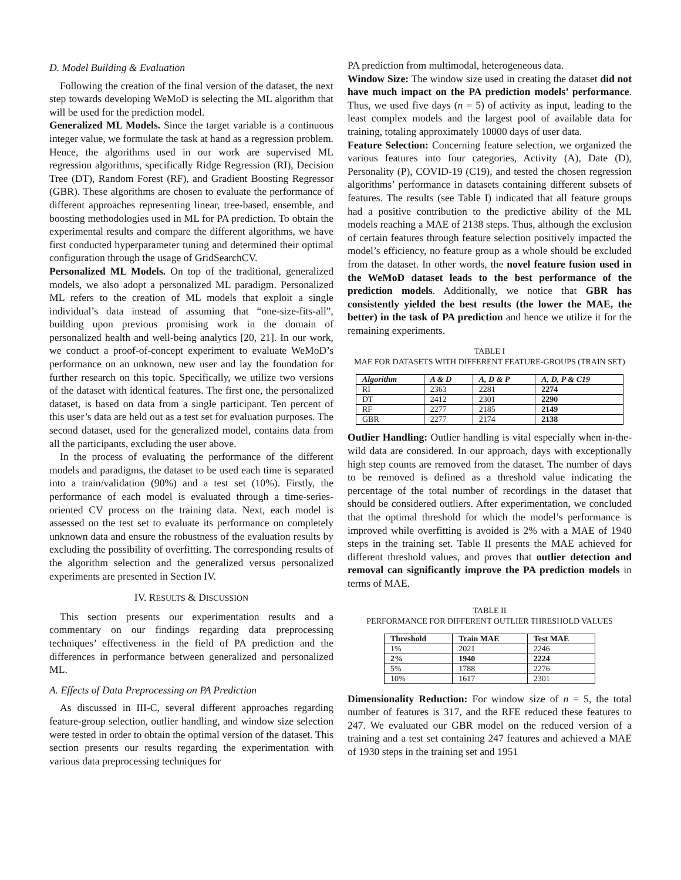D. Model Building & Evaluation
Following the creation of the final version of the dataset, the next step towards developing WeMoD is selecting the ML algorithm that will be used for the prediction model.
Generalized ML Models. Since the target variable is a continuous integer value, we formulate the task at hand as a regression problem. Hence, the algorithms used in our work are supervised ML regression algorithms, specifically Ridge Regression (RI), Decision Tree (DT), Random Forest (RF), and Gradient Boosting Regressor (GBR). These algorithms are chosen to evaluate the performance of different approaches representing linear, tree-based, ensemble, and boosting methodologies used in ML for PA prediction. To obtain the experimental results and compare the different algorithms, we have first conducted hyperparameter tuning and determined their optimal configuration through the usage of GridSearchCV.
Personalized ML Models. On top of the traditional, generalized models, we also adopt a personalized ML paradigm. Personalized ML refers to the creation of ML models that exploit a single individual’s data instead of assuming that “one-size-fits-all”, building upon previous promising work in the domain of personalized health and well-being analytics [20, 21]. In our work, we conduct a proof-of-concept experiment to evaluate WeMoD’s performance on an unknown, new user and lay the foundation for further research on this topic. Specifically, we utilize two versions of the dataset with identical features. The first one, the personalized dataset, is based on data from a single participant. Ten percent of this user’s data are held out as a test set for evaluation purposes. The second dataset, used for the generalized model, contains data from all the participants, excluding the user above.
In the process of evaluating the performance of the different models and paradigms, the dataset to be used each time is separated into a train/validation (90%) and a test set (10%). Firstly, the performance of each model is evaluated through a time-series-oriented CV process on the training data. Next, each model is assessed on the test set to evaluate its performance on completely unknown data and ensure the robustness of the evaluation results by excluding the possibility of overfitting. The corresponding results of the algorithm selection and the generalized versus personalized experiments are presented in Section IV.
IV. RESULTS & DISCUSSION
This section presents our experimentation results and a commentary on our findings regarding data preprocessing techniques’ effectiveness in the field of PA prediction and the differences in performance between generalized and personalized ML.
A. Effects of Data Preprocessing on PA Prediction
As discussed in III-C, several different approaches regarding feature-group selection, outlier handling, and window size selection were tested in order to obtain the optimal version of the dataset. This section presents our results regarding the experimentation with various data preprocessing techniques for
PA prediction from multimodal, heterogeneous data.
Window Size: The window size used in creating the dataset did not have much impact on the PA prediction models’ performance. Thus, we used five days (n = 5) of activity as input, leading to the least complex models and the largest pool of available data for training, totaling approximately 10000 days of user data.
Feature Selection: Concerning feature selection, we organized the various features into four categories, Activity (A), Date (D), Personality (P), COVID-19 (C19), and tested the chosen regression algorithms’ performance in datasets containing different subsets of features. The results (see Table I) indicated that all feature groups had a positive contribution to the predictive ability of the ML models reaching a MAE of 2138 steps. Thus, although the exclusion of certain features through feature selection positively impacted the model’s efficiency, no feature group as a whole should be excluded from the dataset. In other words, the novel feature fusion used in the WeMoD dataset leads to the best performance of the prediction models. Additionally, we notice that GBR has consistently yielded the best results (the lower the MAE, the better) in the task of PA prediction and hence we utilize it for the remaining experiments.
TABLE I
MAE FOR DATASETS WITH DIFFERENT FEATURE-GROUPS (TRAIN SET)
| Algorithm | A & D | A, D & P | A, D, P & C19 |
| --- | --- | --- | --- |
| RI | 2363 | 2281 | 2274 |
| DT | 2412 | 2301 | 2290 |
| RF | 2277 | 2185 | 2149 |
| GBR | 2277 | 2174 | 2138 |
Outlier Handling: Outlier handling is vital especially when in-the-wild data are considered. In our approach, days with exceptionally high step counts are removed from the dataset. The number of days to be removed is defined as a threshold value indicating the percentage of the total number of recordings in the dataset that should be considered outliers. After experimentation, we concluded that the optimal threshold for which the model’s performance is improved while overfitting is avoided is 2% with a MAE of 1940 steps in the training set. Table II presents the MAE achieved for different threshold values, and proves that outlier detection and removal can significantly improve the PA prediction models in terms of MAE.
TABLE II
PERFORMANCE FOR DIFFERENT OUTLIER THRESHOLD VALUES
| Threshold | Train MAE | Test MAE |
| --- | --- | --- |
| 1% | 2021 | 2246 |
| 2% | 1940 | 2224 |
| 5% | 1788 | 2276 |
| 10% | 1617 | 2301 |
Dimensionality Reduction: For window size of n = 5, the total number of features is 317, and the RFE reduced these features to 247. We evaluated our GBR model on the reduced version of a training and a test set containing 247 features and achieved a MAE of 1930 steps in the training set and 1951